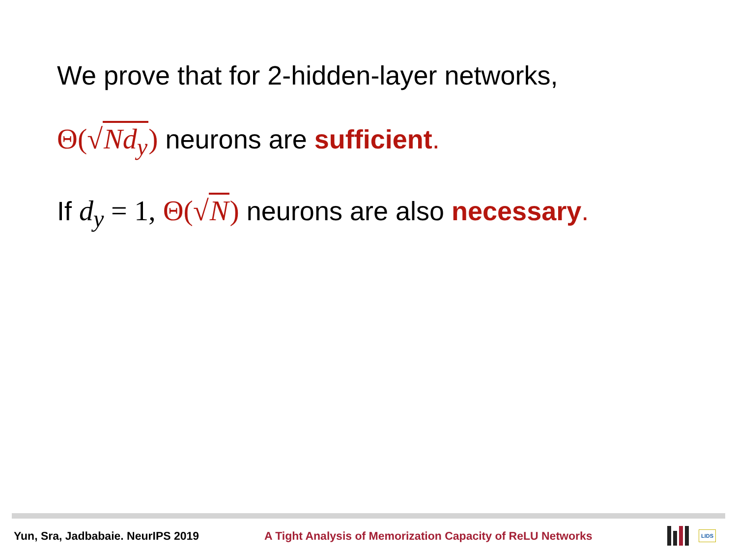We prove that for 2-hidden-layer networks,
Θ(√Nd<sub>y</sub>) neurons are sufficient.
If d<sub>y</sub> = 1, Θ(√N) neurons are also necessary.
Yun, Sra, Jadbabaie. NeurIPS 2019
A Tight Analysis of Memorization Capacity of ReLU Networks
LIDS